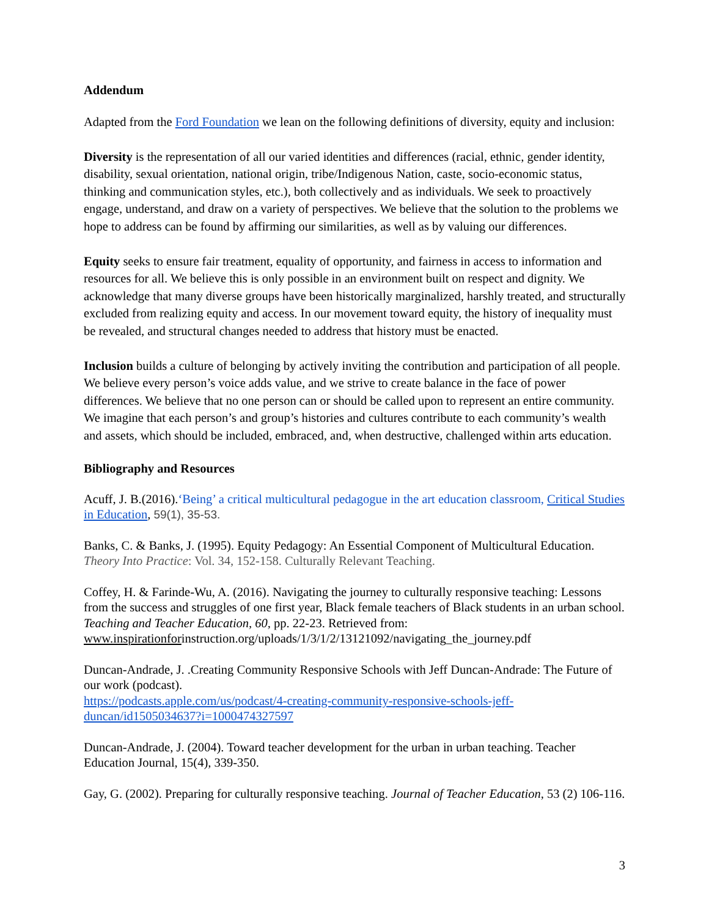Addendum
Adapted from the Ford Foundation we lean on the following definitions of diversity, equity and inclusion:
Diversity is the representation of all our varied identities and differences (racial, ethnic, gender identity, disability, sexual orientation, national origin, tribe/Indigenous Nation, caste, socio-economic status, thinking and communication styles, etc.), both collectively and as individuals. We seek to proactively engage, understand, and draw on a variety of perspectives. We believe that the solution to the problems we hope to address can be found by affirming our similarities, as well as by valuing our differences.
Equity seeks to ensure fair treatment, equality of opportunity, and fairness in access to information and resources for all. We believe this is only possible in an environment built on respect and dignity. We acknowledge that many diverse groups have been historically marginalized, harshly treated, and structurally excluded from realizing equity and access. In our movement toward equity, the history of inequality must be revealed, and structural changes needed to address that history must be enacted.
Inclusion builds a culture of belonging by actively inviting the contribution and participation of all people. We believe every person’s voice adds value, and we strive to create balance in the face of power differences. We believe that no one person can or should be called upon to represent an entire community. We imagine that each person’s and group’s histories and cultures contribute to each community’s wealth and assets, which should be included, embraced, and, when destructive, challenged within arts education.
Bibliography and Resources
Acuff, J. B.(2016).‘Being’ a critical multicultural pedagogue in the art education classroom, Critical Studies in Education, 59(1), 35-53.
Banks, C. & Banks, J. (1995). Equity Pedagogy: An Essential Component of Multicultural Education. Theory Into Practice: Vol. 34, 152-158. Culturally Relevant Teaching.
Coffey, H. & Farinde-Wu, A. (2016). Navigating the journey to culturally responsive teaching: Lessons from the success and struggles of one first year, Black female teachers of Black students in an urban school. Teaching and Teacher Education, 60, pp. 22-23. Retrieved from: www.inspirationforinstruction.org/uploads/1/3/1/2/13121092/navigating_the_journey.pdf
Duncan-Andrade, J. .Creating Community Responsive Schools with Jeff Duncan-Andrade: The Future of our work (podcast).
https://podcasts.apple.com/us/podcast/4-creating-community-responsive-schools-jeff-duncan/id1505034637?i=1000474327597
Duncan-Andrade, J. (2004). Toward teacher development for the urban in urban teaching. Teacher Education Journal, 15(4), 339-350.
Gay, G. (2002). Preparing for culturally responsive teaching. Journal of Teacher Education, 53 (2) 106-116.
3